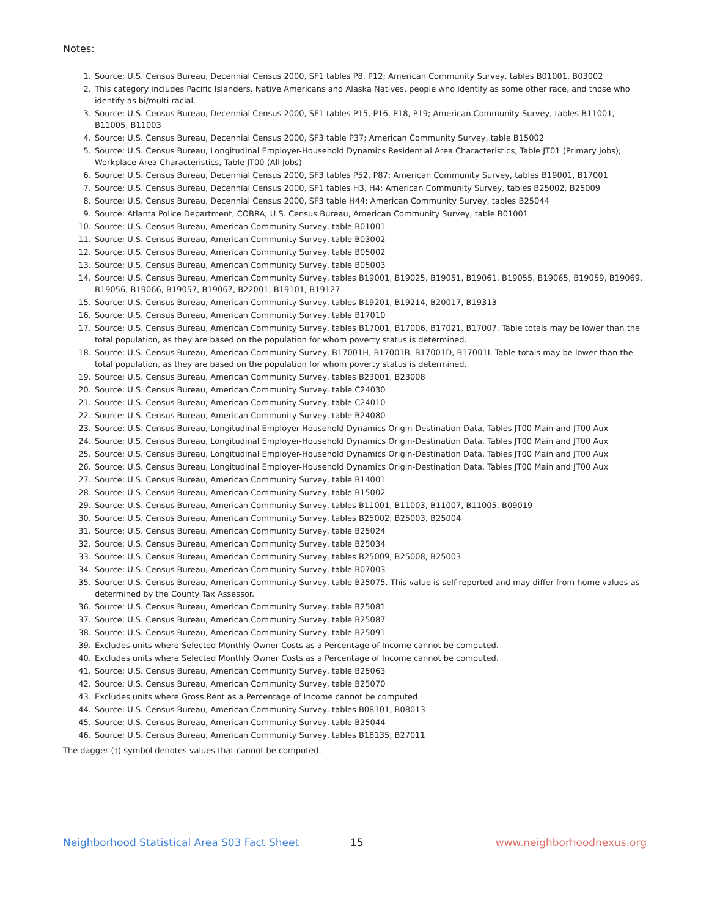Notes:
1. Source: U.S. Census Bureau, Decennial Census 2000, SF1 tables P8, P12; American Community Survey, tables B01001, B03002
2. This category includes Pacific Islanders, Native Americans and Alaska Natives, people who identify as some other race, and those who identify as bi/multi racial.
3. Source: U.S. Census Bureau, Decennial Census 2000, SF1 tables P15, P16, P18, P19; American Community Survey, tables B11001, B11005, B11003
4. Source: U.S. Census Bureau, Decennial Census 2000, SF3 table P37; American Community Survey, table B15002
5. Source: U.S. Census Bureau, Longitudinal Employer-Household Dynamics Residential Area Characteristics, Table JT01 (Primary Jobs); Workplace Area Characteristics, Table JT00 (All Jobs)
6. Source: U.S. Census Bureau, Decennial Census 2000, SF3 tables P52, P87; American Community Survey, tables B19001, B17001
7. Source: U.S. Census Bureau, Decennial Census 2000, SF1 tables H3, H4; American Community Survey, tables B25002, B25009
8. Source: U.S. Census Bureau, Decennial Census 2000, SF3 table H44; American Community Survey, tables B25044
9. Source: Atlanta Police Department, COBRA; U.S. Census Bureau, American Community Survey, table B01001
10. Source: U.S. Census Bureau, American Community Survey, table B01001
11. Source: U.S. Census Bureau, American Community Survey, table B03002
12. Source: U.S. Census Bureau, American Community Survey, table B05002
13. Source: U.S. Census Bureau, American Community Survey, table B05003
14. Source: U.S. Census Bureau, American Community Survey, tables B19001, B19025, B19051, B19061, B19055, B19065, B19059, B19069, B19056, B19066, B19057, B19067, B22001, B19101, B19127
15. Source: U.S. Census Bureau, American Community Survey, tables B19201, B19214, B20017, B19313
16. Source: U.S. Census Bureau, American Community Survey, table B17010
17. Source: U.S. Census Bureau, American Community Survey, tables B17001, B17006, B17021, B17007. Table totals may be lower than the total population, as they are based on the population for whom poverty status is determined.
18. Source: U.S. Census Bureau, American Community Survey, B17001H, B17001B, B17001D, B17001I. Table totals may be lower than the total population, as they are based on the population for whom poverty status is determined.
19. Source: U.S. Census Bureau, American Community Survey, tables B23001, B23008
20. Source: U.S. Census Bureau, American Community Survey, table C24030
21. Source: U.S. Census Bureau, American Community Survey, table C24010
22. Source: U.S. Census Bureau, American Community Survey, table B24080
23. Source: U.S. Census Bureau, Longitudinal Employer-Household Dynamics Origin-Destination Data, Tables JT00 Main and JT00 Aux
24. Source: U.S. Census Bureau, Longitudinal Employer-Household Dynamics Origin-Destination Data, Tables JT00 Main and JT00 Aux
25. Source: U.S. Census Bureau, Longitudinal Employer-Household Dynamics Origin-Destination Data, Tables JT00 Main and JT00 Aux
26. Source: U.S. Census Bureau, Longitudinal Employer-Household Dynamics Origin-Destination Data, Tables JT00 Main and JT00 Aux
27. Source: U.S. Census Bureau, American Community Survey, table B14001
28. Source: U.S. Census Bureau, American Community Survey, table B15002
29. Source: U.S. Census Bureau, American Community Survey, tables B11001, B11003, B11007, B11005, B09019
30. Source: U.S. Census Bureau, American Community Survey, tables B25002, B25003, B25004
31. Source: U.S. Census Bureau, American Community Survey, table B25024
32. Source: U.S. Census Bureau, American Community Survey, table B25034
33. Source: U.S. Census Bureau, American Community Survey, tables B25009, B25008, B25003
34. Source: U.S. Census Bureau, American Community Survey, table B07003
35. Source: U.S. Census Bureau, American Community Survey, table B25075. This value is self-reported and may differ from home values as determined by the County Tax Assessor.
36. Source: U.S. Census Bureau, American Community Survey, table B25081
37. Source: U.S. Census Bureau, American Community Survey, table B25087
38. Source: U.S. Census Bureau, American Community Survey, table B25091
39. Excludes units where Selected Monthly Owner Costs as a Percentage of Income cannot be computed.
40. Excludes units where Selected Monthly Owner Costs as a Percentage of Income cannot be computed.
41. Source: U.S. Census Bureau, American Community Survey, table B25063
42. Source: U.S. Census Bureau, American Community Survey, table B25070
43. Excludes units where Gross Rent as a Percentage of Income cannot be computed.
44. Source: U.S. Census Bureau, American Community Survey, tables B08101, B08013
45. Source: U.S. Census Bureau, American Community Survey, table B25044
46. Source: U.S. Census Bureau, American Community Survey, tables B18135, B27011
The dagger (†) symbol denotes values that cannot be computed.
Neighborhood Statistical Area S03 Fact Sheet 15 www.neighborhoodnexus.org